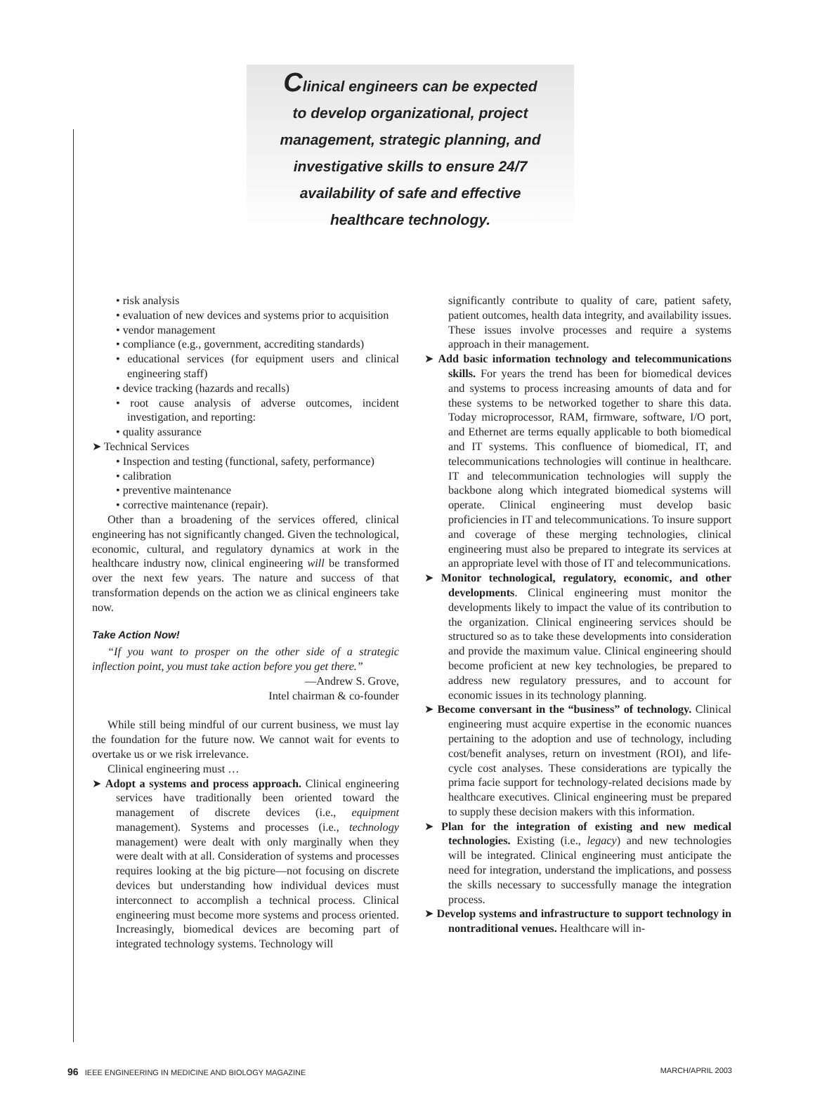Clinical engineers can be expected
to develop organizational, project
management, strategic planning, and
investigative skills to ensure 24/7
availability of safe and effective
healthcare technology.
• risk analysis
• evaluation of new devices and systems prior to acquisition
• vendor management
• compliance (e.g., government, accrediting standards)
• educational services (for equipment users and clinical engineering staff)
• device tracking (hazards and recalls)
• root cause analysis of adverse outcomes, incident investigation, and reporting:
• quality assurance
➤ Technical Services
• Inspection and testing (functional, safety, performance)
• calibration
• preventive maintenance
• corrective maintenance (repair).
Other than a broadening of the services offered, clinical engineering has not significantly changed. Given the technological, economic, cultural, and regulatory dynamics at work in the healthcare industry now, clinical engineering will be transformed over the next few years. The nature and success of that transformation depends on the action we as clinical engineers take now.
Take Action Now!
“If you want to prosper on the other side of a strategic inflection point, you must take action before you get there.”
—Andrew S. Grove,
Intel chairman & co-founder
While still being mindful of our current business, we must lay the foundation for the future now. We cannot wait for events to overtake us or we risk irrelevance.
Clinical engineering must …
➤ Adopt a systems and process approach. Clinical engineering services have traditionally been oriented toward the management of discrete devices (i.e., equipment management). Systems and processes (i.e., technology management) were dealt with only marginally when they were dealt with at all. Consideration of systems and processes requires looking at the big picture—not focusing on discrete devices but understanding how individual devices must interconnect to accomplish a technical process. Clinical engineering must become more systems and process oriented. Increasingly, biomedical devices are becoming part of integrated technology systems. Technology will
significantly contribute to quality of care, patient safety, patient outcomes, health data integrity, and availability issues. These issues involve processes and require a systems approach in their management.
➤ Add basic information technology and telecommunications skills. For years the trend has been for biomedical devices and systems to process increasing amounts of data and for these systems to be networked together to share this data. Today microprocessor, RAM, firmware, software, I/O port, and Ethernet are terms equally applicable to both biomedical and IT systems. This confluence of biomedical, IT, and telecommunications technologies will continue in healthcare. IT and telecommunication technologies will supply the backbone along which integrated biomedical systems will operate. Clinical engineering must develop basic proficiencies in IT and telecommunications. To insure support and coverage of these merging technologies, clinical engineering must also be prepared to integrate its services at an appropriate level with those of IT and telecommunications.
➤ Monitor technological, regulatory, economic, and other developments. Clinical engineering must monitor the developments likely to impact the value of its contribution to the organization. Clinical engineering services should be structured so as to take these developments into consideration and provide the maximum value. Clinical engineering should become proficient at new key technologies, be prepared to address new regulatory pressures, and to account for economic issues in its technology planning.
➤ Become conversant in the “business” of technology. Clinical engineering must acquire expertise in the economic nuances pertaining to the adoption and use of technology, including cost/benefit analyses, return on investment (ROI), and life-cycle cost analyses. These considerations are typically the prima facie support for technology-related decisions made by healthcare executives. Clinical engineering must be prepared to supply these decision makers with this information.
➤ Plan for the integration of existing and new medical technologies. Existing (i.e., legacy) and new technologies will be integrated. Clinical engineering must anticipate the need for integration, understand the implications, and possess the skills necessary to successfully manage the integration process.
➤ Develop systems and infrastructure to support technology in nontraditional venues. Healthcare will in-
96 IEEE ENGINEERING IN MEDICINE AND BIOLOGY MAGAZINE MARCH/APRIL 2003